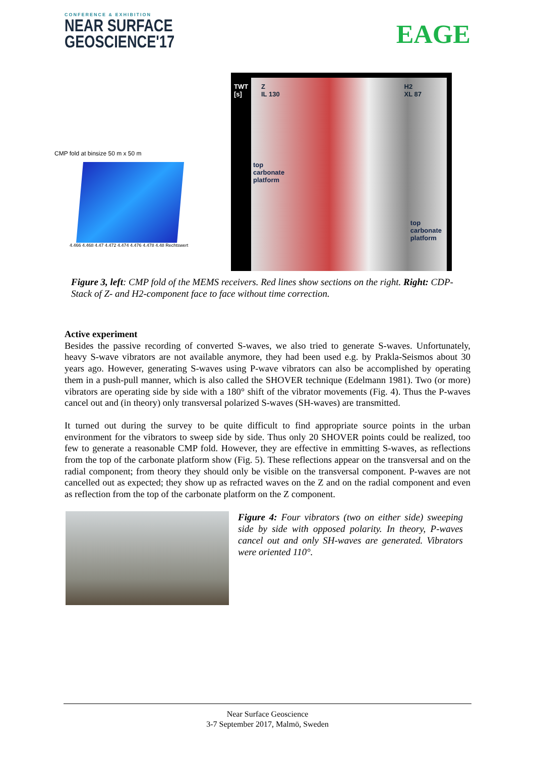CONFERENCE & EXHIBITION
NEAR SURFACE
GEOSCIENCE'17
EAGE
CMP fold at binsize 50 m x 50 m
4.466 4.468 4.47 4.472 4.474 4.476 4.478 4.48 Rechtswert
TWT
[s]
Z
IL 130
H2
XL 87
top
carbonate
platform
top
carbonate
platform
Figure 3, left: CMP fold of the MEMS receivers. Red lines show sections on the right. Right: CDP-Stack of Z- and H2-component face to face without time correction.
Active experiment
Besides the passive recording of converted S-waves, we also tried to generate S-waves. Unfortunately, heavy S-wave vibrators are not available anymore, they had been used e.g. by Prakla-Seismos about 30 years ago. However, generating S-waves using P-wave vibrators can also be accomplished by operating them in a push-pull manner, which is also called the SHOVER technique (Edelmann 1981). Two (or more) vibrators are operating side by side with a 180° shift of the vibrator movements (Fig. 4). Thus the P-waves cancel out and (in theory) only transversal polarized S-waves (SH-waves) are transmitted.
It turned out during the survey to be quite difficult to find appropriate source points in the urban environment for the vibrators to sweep side by side. Thus only 20 SHOVER points could be realized, too few to generate a reasonable CMP fold. However, they are effective in emmitting S-waves, as reflections from the top of the carbonate platform show (Fig. 5). These reflections appear on the transversal and on the radial component; from theory they should only be visible on the transversal component. P-waves are not cancelled out as expected; they show up as refracted waves on the Z and on the radial component and even as reflection from the top of the carbonate platform on the Z component.
Figure 4: Four vibrators (two on either side) sweeping side by side with opposed polarity. In theory, P-waves cancel out and only SH-waves are generated. Vibrators were oriented 110°.
Near Surface Geoscience
3-7 September 2017, Malmö, Sweden